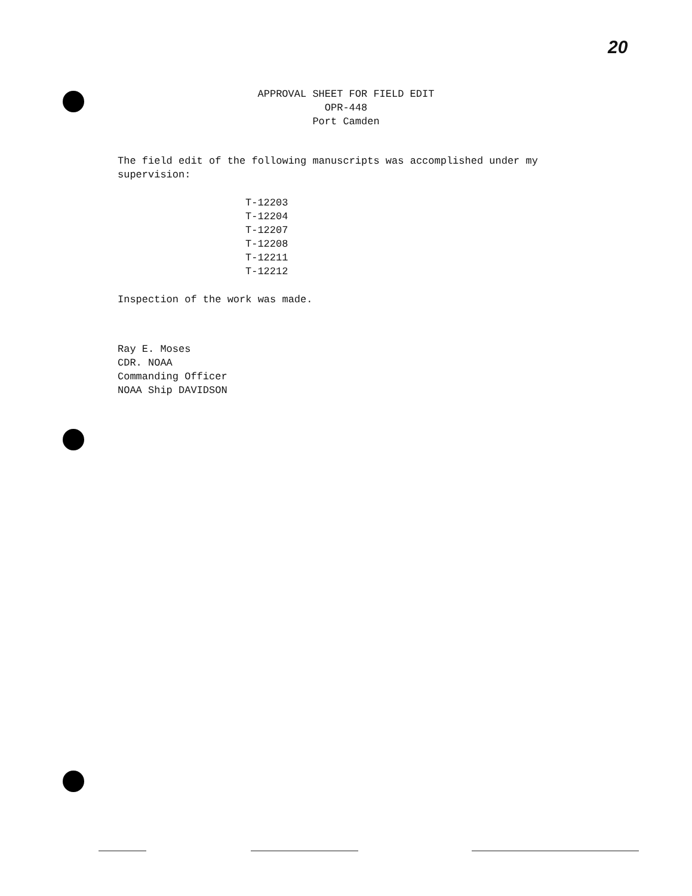20
APPROVAL SHEET FOR FIELD EDIT
OPR-448
Port Camden
The field edit of the following manuscripts was accomplished under my supervision:
T-12203
T-12204
T-12207
T-12208
T-12211
T-12212
Inspection of the work was made.
Ray E. Moses
CDR. NOAA
Commanding Officer
NOAA Ship DAVIDSON